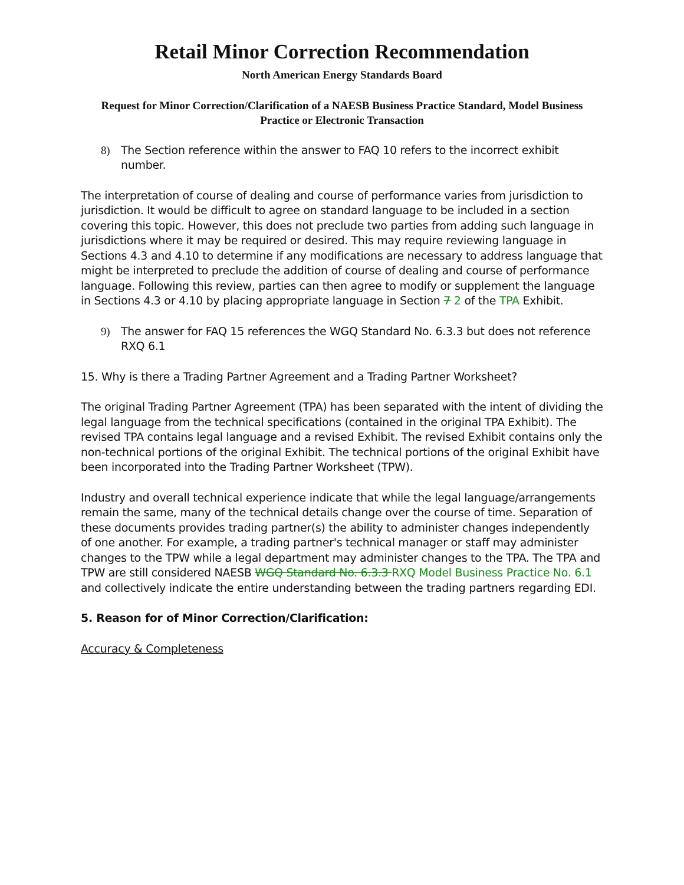Retail Minor Correction Recommendation
North American Energy Standards Board
Request for Minor Correction/Clarification of a NAESB Business Practice Standard, Model Business Practice or Electronic Transaction
8) The Section reference within the answer to FAQ 10 refers to the incorrect exhibit number.
The interpretation of course of dealing and course of performance varies from jurisdiction to jurisdiction. It would be difficult to agree on standard language to be included in a section covering this topic. However, this does not preclude two parties from adding such language in jurisdictions where it may be required or desired. This may require reviewing language in Sections 4.3 and 4.10 to determine if any modifications are necessary to address language that might be interpreted to preclude the addition of course of dealing and course of performance language. Following this review, parties can then agree to modify or supplement the language in Sections 4.3 or 4.10 by placing appropriate language in Section 7 2 of the TPA Exhibit.
9) The answer for FAQ 15 references the WGQ Standard No. 6.3.3 but does not reference RXQ 6.1
15. Why is there a Trading Partner Agreement and a Trading Partner Worksheet?
The original Trading Partner Agreement (TPA) has been separated with the intent of dividing the legal language from the technical specifications (contained in the original TPA Exhibit). The revised TPA contains legal language and a revised Exhibit. The revised Exhibit contains only the non-technical portions of the original Exhibit. The technical portions of the original Exhibit have been incorporated into the Trading Partner Worksheet (TPW).
Industry and overall technical experience indicate that while the legal language/arrangements remain the same, many of the technical details change over the course of time. Separation of these documents provides trading partner(s) the ability to administer changes independently of one another. For example, a trading partner's technical manager or staff may administer changes to the TPW while a legal department may administer changes to the TPA. The TPA and TPW are still considered NAESB WGQ Standard No. 6.3.3 RXQ Model Business Practice No. 6.1 and collectively indicate the entire understanding between the trading partners regarding EDI.
5. Reason for of Minor Correction/Clarification:
Accuracy & Completeness